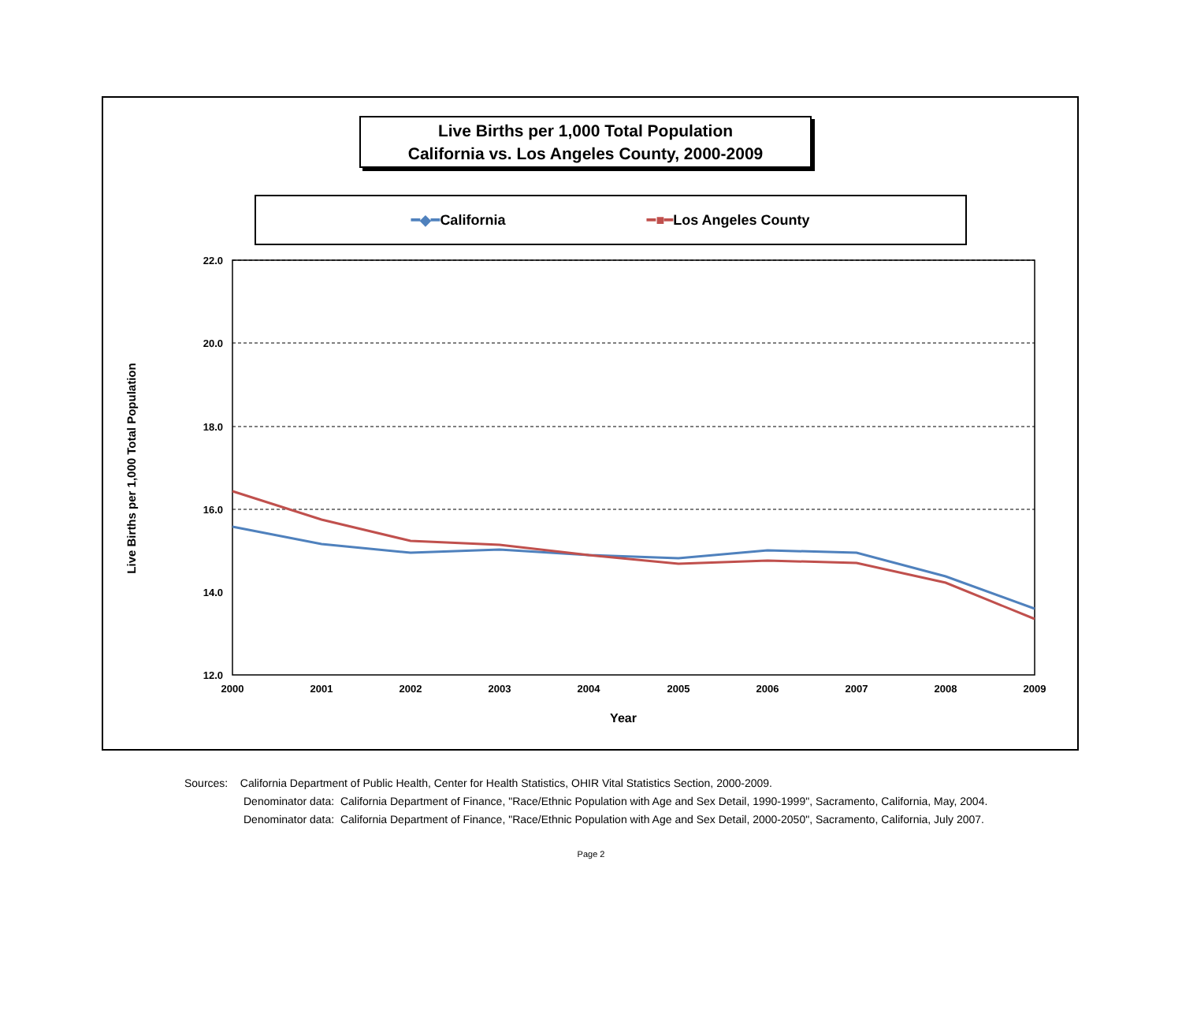22.0
20.0
18.0
16.0
14.0
12.0
2000
2001
2002
2003
2004
2005
2006
2007
2008
2009
Year
Live Births per 1,000 Total Population
Live Births per 1,000 Total Population
California vs. Los Angeles County, 2000-2009
━◆━California ━■━Los Angeles County
Sources: California Department of Public Health, Center for Health Statistics, OHIR Vital Statistics Section, 2000-2009.
Denominator data: California Department of Finance, "Race/Ethnic Population with Age and Sex Detail, 1990-1999", Sacramento, California, May, 2004.
Denominator data: California Department of Finance, "Race/Ethnic Population with Age and Sex Detail, 2000-2050", Sacramento, California, July 2007.
Page 2